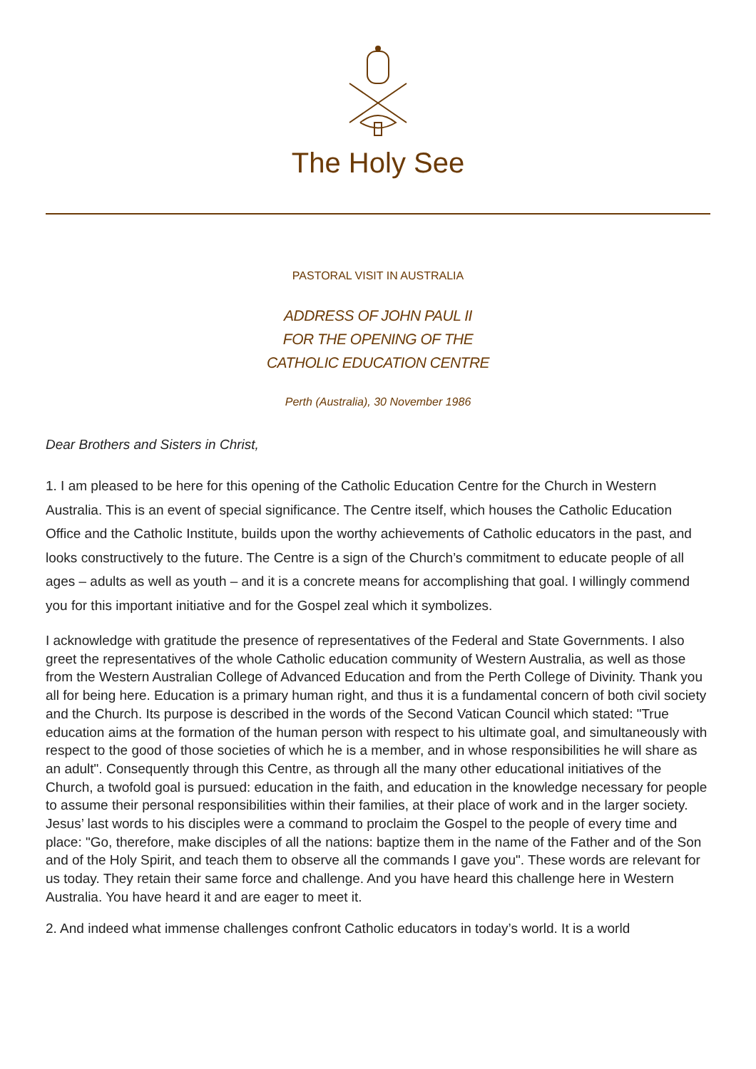The Holy See
PASTORAL VISIT IN AUSTRALIA
ADDRESS OF JOHN PAUL II
FOR THE OPENING OF THE
CATHOLIC EDUCATION CENTRE
Perth (Australia), 30 November 1986
Dear Brothers and Sisters in Christ,
1. I am pleased to be here for this opening of the Catholic Education Centre for the Church in Western Australia. This is an event of special significance. The Centre itself, which houses the Catholic Education Office and the Catholic Institute, builds upon the worthy achievements of Catholic educators in the past, and looks constructively to the future. The Centre is a sign of the Church’s commitment to educate people of all ages – adults as well as youth – and it is a concrete means for accomplishing that goal. I willingly commend you for this important initiative and for the Gospel zeal which it symbolizes.
I acknowledge with gratitude the presence of representatives of the Federal and State Governments. I also greet the representatives of the whole Catholic education community of Western Australia, as well as those from the Western Australian College of Advanced Education and from the Perth College of Divinity. Thank you all for being here. Education is a primary human right, and thus it is a fundamental concern of both civil society and the Church. Its purpose is described in the words of the Second Vatican Council which stated: "True education aims at the formation of the human person with respect to his ultimate goal, and simultaneously with respect to the good of those societies of which he is a member, and in whose responsibilities he will share as an adult". Consequently through this Centre, as through all the many other educational initiatives of the Church, a twofold goal is pursued: education in the faith, and education in the knowledge necessary for people to assume their personal responsibilities within their families, at their place of work and in the larger society. Jesus’ last words to his disciples were a command to proclaim the Gospel to the people of every time and place: "Go, therefore, make disciples of all the nations: baptize them in the name of the Father and of the Son and of the Holy Spirit, and teach them to observe all the commands I gave you". These words are relevant for us today. They retain their same force and challenge. And you have heard this challenge here in Western Australia. You have heard it and are eager to meet it.
2. And indeed what immense challenges confront Catholic educators in today’s world. It is a world